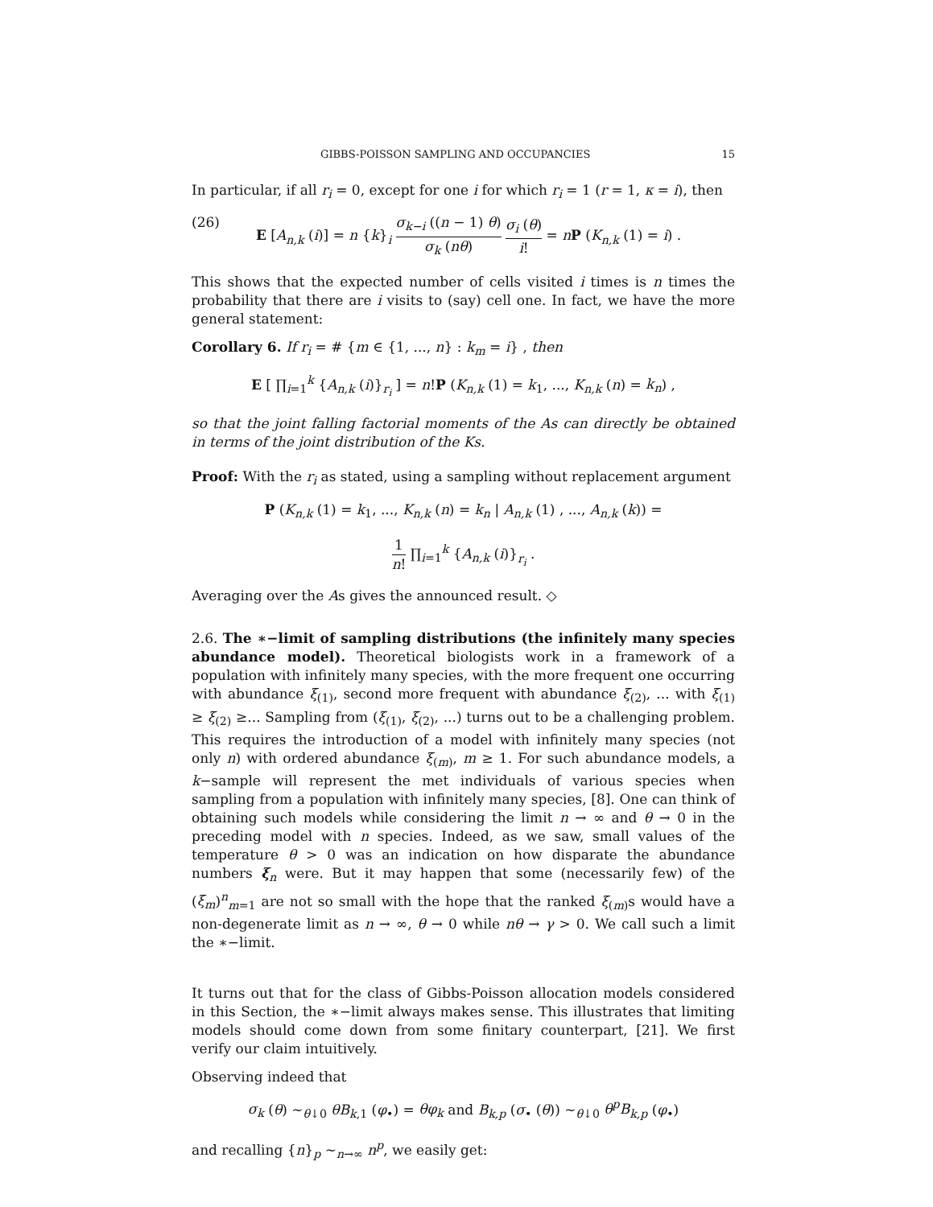GIBBS-POISSON SAMPLING AND OCCUPANCIES 15
In particular, if all r<sub>i</sub> = 0, except for one i for which r<sub>i</sub> = 1 (r = 1, κ = i), then
(26) E [A<sub>n,k</sub> (i)] = n {k}<sub>i</sub> σ<sub>k−i</sub> ((n − 1) θ) σ<sub>k</sub> (nθ) σ<sub>i</sub> (θ) i! = nP (K<sub>n,k</sub> (1) = i) .
This shows that the expected number of cells visited i times is n times the probability that there are i visits to (say) cell one. In fact, we have the more general statement:
Corollary 6. If r<sub>i</sub> = # {m ∈ {1, ..., n} : k<sub>m</sub> = i} , then
E [ ∏<sub>i=1</sub><sup>k</sup> {A<sub>n,k</sub> (i)}<sub>r<sub>i</sub></sub> ] = n!P (K<sub>n,k</sub> (1) = k<sub>1</sub>, ..., K<sub>n,k</sub> (n) = k<sub>n</sub>) ,
so that the joint falling factorial moments of the As can directly be obtained in terms of the joint distribution of the Ks.
Proof: With the r<sub>i</sub> as stated, using a sampling without replacement argument
P (K<sub>n,k</sub> (1) = k<sub>1</sub>, ..., K<sub>n,k</sub> (n) = k<sub>n</sub> | A<sub>n,k</sub> (1) , ..., A<sub>n,k</sub> (k)) =
1 n! ∏<sub>i=1</sub><sup>k</sup> {A<sub>n,k</sub> (i)}<sub>r<sub>i</sub></sub> .
Averaging over the As gives the announced result. ◇
2.6. The ∗−limit of sampling distributions (the infinitely many species abundance model). Theoretical biologists work in a framework of a population with infinitely many species, with the more frequent one occurring with abundance ξ<sub>(1)</sub>, second more frequent with abundance ξ<sub>(2)</sub>, ... with ξ<sub>(1)</sub> ≥ ξ<sub>(2)</sub> ≥... Sampling from (ξ<sub>(1)</sub>, ξ<sub>(2)</sub>, ...) turns out to be a challenging problem. This requires the introduction of a model with infinitely many species (not only n) with ordered abundance ξ<sub>(m)</sub>, m ≥ 1. For such abundance models, a k−sample will represent the met individuals of various species when sampling from a population with infinitely many species, [8]. One can think of obtaining such models while considering the limit n → ∞ and θ → 0 in the preceding model with n species. Indeed, as we saw, small values of the temperature θ > 0 was an indication on how disparate the abundance numbers ξ<sub>n</sub> were. But it may happen that some (necessarily few) of the (ξ<sub>m</sub>)<sup>n</sup><sub>m=1</sub> are not so small with the hope that the ranked ξ<sub>(m)</sub>s would have a non-degenerate limit as n → ∞, θ → 0 while nθ → γ > 0. We call such a limit the ∗−limit.
It turns out that for the class of Gibbs-Poisson allocation models considered in this Section, the ∗−limit always makes sense. This illustrates that limiting models should come down from some finitary counterpart, [21]. We first verify our claim intuitively.
Observing indeed that
σ<sub>k</sub> (θ) ∼<sub>θ↓0</sub> θB<sub>k,1</sub> (φ<sub>•</sub>) = θφ<sub>k</sub> and B<sub>k,p</sub> (σ<sub>•</sub> (θ)) ∼<sub>θ↓0</sub> θ<sup>p</sup>B<sub>k,p</sub> (φ<sub>•</sub>)
and recalling {n}<sub>p</sub> ∼<sub>n→∞</sub> n<sup>p</sup>, we easily get: